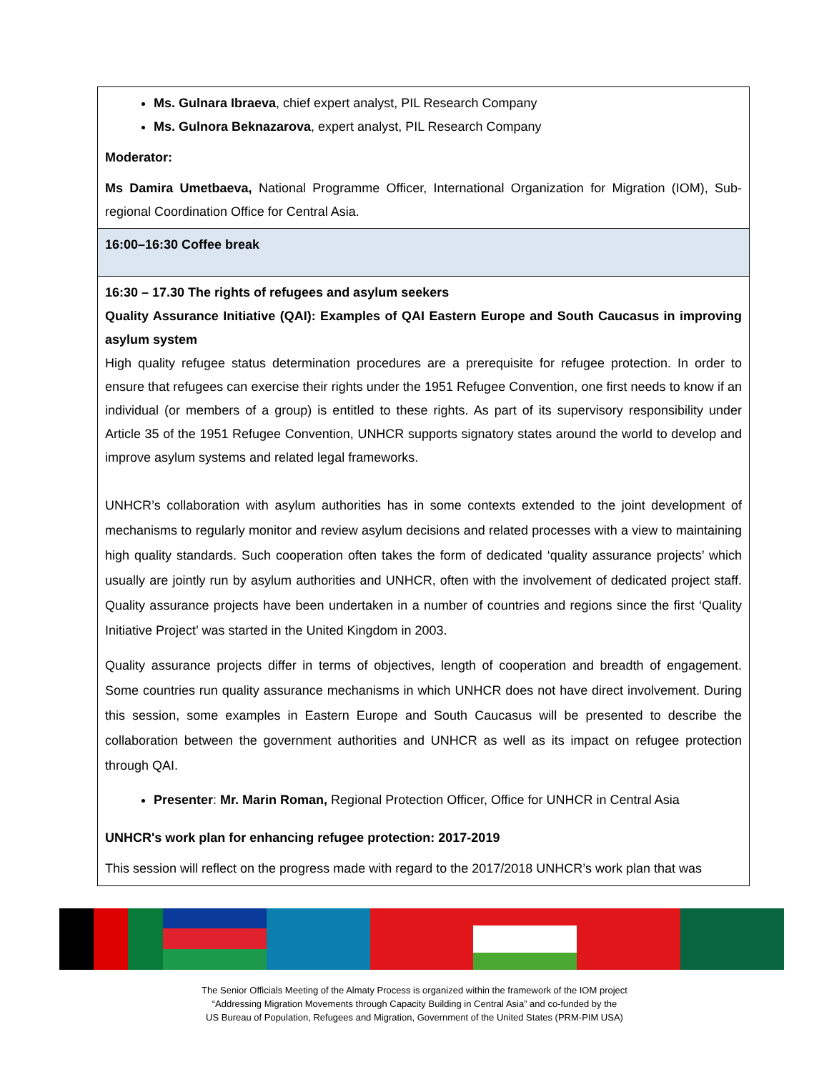| Ms. Gulnara Ibraeva , chief expert analyst, PIL Research Company Ms. Gulnora Beknazarova , expert analyst, PIL Research Company Moderator: Ms Damira Umetbaeva, National Programme Officer, International Organization for Migration (IOM), Sub-regional Coordination Office for Central Asia. |
| 16:00–16:30 Coffee break |
| 16:30 – 17.30 The rights of refugees and asylum seekers Quality Assurance Initiative (QAI): Examples of QAI Eastern Europe and South Caucasus in improving asylum system High quality refugee status determination procedures are a prerequisite for refugee protection. In order to ensure that refugees can exercise their rights under the 1951 Refugee Convention, one first needs to know if an individual (or members of a group) is entitled to these rights. As part of its supervisory responsibility under Article 35 of the 1951 Refugee Convention, UNHCR supports signatory states around the world to develop and improve asylum systems and related legal frameworks. UNHCR’s collaboration with asylum authorities has in some contexts extended to the joint development of mechanisms to regularly monitor and review asylum decisions and related processes with a view to maintaining high quality standards. Such cooperation often takes the form of dedicated ‘quality assurance projects’ which usually are jointly run by asylum authorities and UNHCR, often with the involvement of dedicated project staff. Quality assurance projects have been undertaken in a number of countries and regions since the first ‘Quality Initiative Project’ was started in the United Kingdom in 2003. Quality assurance projects differ in terms of objectives, length of cooperation and breadth of engagement. Some countries run quality assurance mechanisms in which UNHCR does not have direct involvement. During this session, some examples in Eastern Europe and South Caucasus will be presented to describe the collaboration between the government authorities and UNHCR as well as its impact on refugee protection through QAI. Presenter : Mr. Marin Roman, Regional Protection Officer, Office for UNHCR in Central Asia UNHCR's work plan for enhancing refugee protection: 2017-2019 This session will reflect on the progress made with regard to the 2017/2018 UNHCR’s work plan that was |
The Senior Officials Meeting of the Almaty Process is organized within the framework of the IOM project
“Addressing Migration Movements through Capacity Building in Central Asia” and co-funded by the
US Bureau of Population, Refugees and Migration, Government of the United States (PRM-PIM USA)